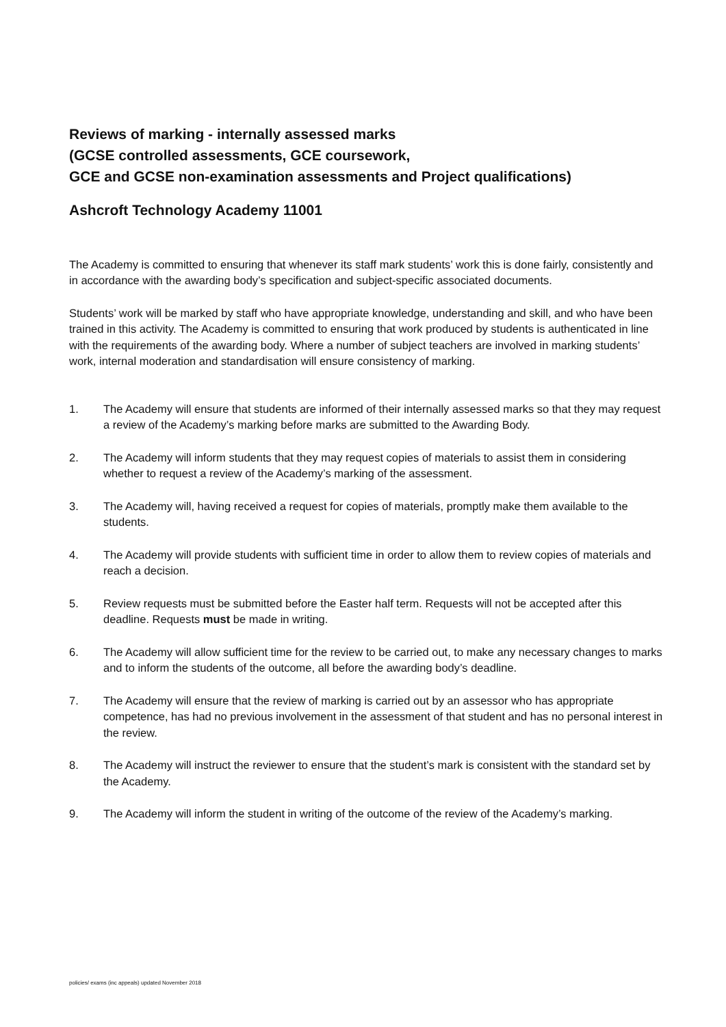Reviews of marking - internally assessed marks
(GCSE controlled assessments, GCE coursework,
GCE and GCSE non-examination assessments and Project qualifications)
Ashcroft Technology Academy 11001
The Academy is committed to ensuring that whenever its staff mark students’ work this is done fairly, consistently and in accordance with the awarding body’s specification and subject-specific associated documents.
Students’ work will be marked by staff who have appropriate knowledge, understanding and skill, and who have been trained in this activity. The Academy is committed to ensuring that work produced by students is authenticated in line with the requirements of the awarding body. Where a number of subject teachers are involved in marking students’ work, internal moderation and standardisation will ensure consistency of marking.
1. The Academy will ensure that students are informed of their internally assessed marks so that they may request a review of the Academy’s marking before marks are submitted to the Awarding Body.
2. The Academy will inform students that they may request copies of materials to assist them in considering whether to request a review of the Academy’s marking of the assessment.
3. The Academy will, having received a request for copies of materials, promptly make them available to the students.
4. The Academy will provide students with sufficient time in order to allow them to review copies of materials and reach a decision.
5. Review requests must be submitted before the Easter half term. Requests will not be accepted after this deadline. Requests must be made in writing.
6. The Academy will allow sufficient time for the review to be carried out, to make any necessary changes to marks and to inform the students of the outcome, all before the awarding body’s deadline.
7. The Academy will ensure that the review of marking is carried out by an assessor who has appropriate competence, has had no previous involvement in the assessment of that student and has no personal interest in the review.
8. The Academy will instruct the reviewer to ensure that the student’s mark is consistent with the standard set by the Academy.
9. The Academy will inform the student in writing of the outcome of the review of the Academy’s marking.
policies/ exams (inc appeals) updated November 2018